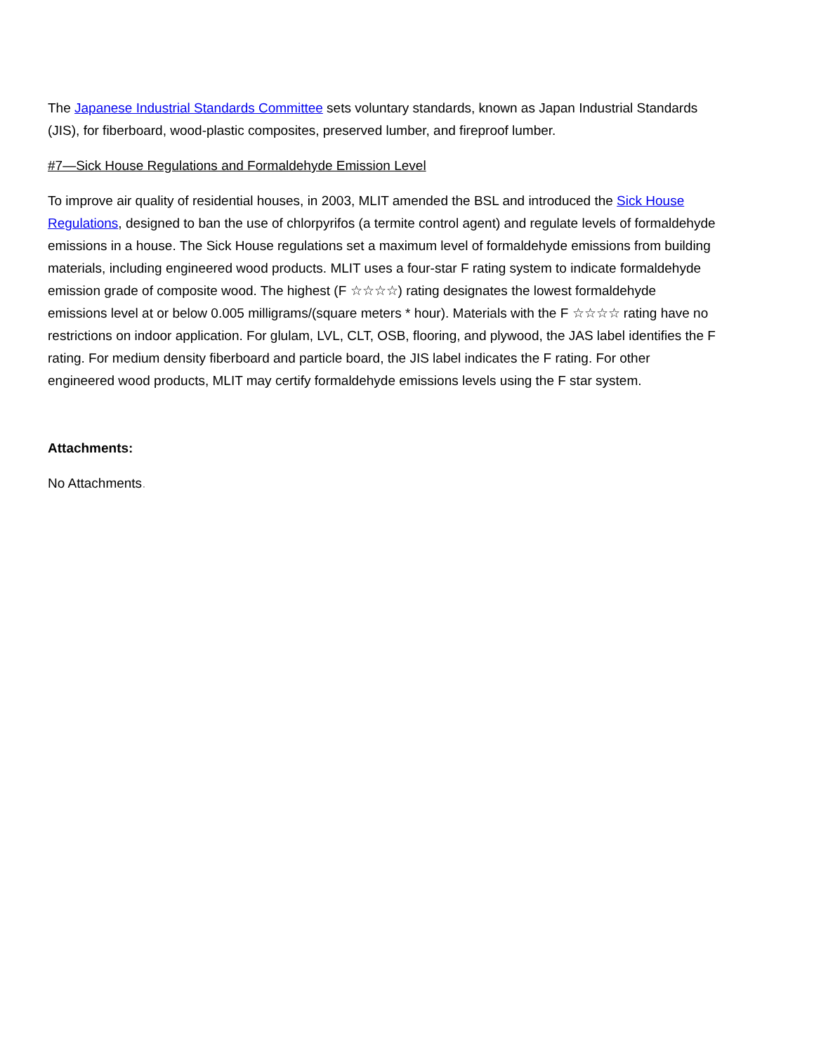The Japanese Industrial Standards Committee sets voluntary standards, known as Japan Industrial Standards (JIS), for fiberboard, wood-plastic composites, preserved lumber, and fireproof lumber.
#7—Sick House Regulations and Formaldehyde Emission Level
To improve air quality of residential houses, in 2003, MLIT amended the BSL and introduced the Sick House Regulations, designed to ban the use of chlorpyrifos (a termite control agent) and regulate levels of formaldehyde emissions in a house. The Sick House regulations set a maximum level of formaldehyde emissions from building materials, including engineered wood products. MLIT uses a four-star F rating system to indicate formaldehyde emission grade of composite wood. The highest (F ☆☆☆☆) rating designates the lowest formaldehyde emissions level at or below 0.005 milligrams/(square meters * hour). Materials with the F ☆☆☆☆ rating have no restrictions on indoor application. For glulam, LVL, CLT, OSB, flooring, and plywood, the JAS label identifies the F rating. For medium density fiberboard and particle board, the JIS label indicates the F rating. For other engineered wood products, MLIT may certify formaldehyde emissions levels using the F star system.
Attachments:
No Attachments.